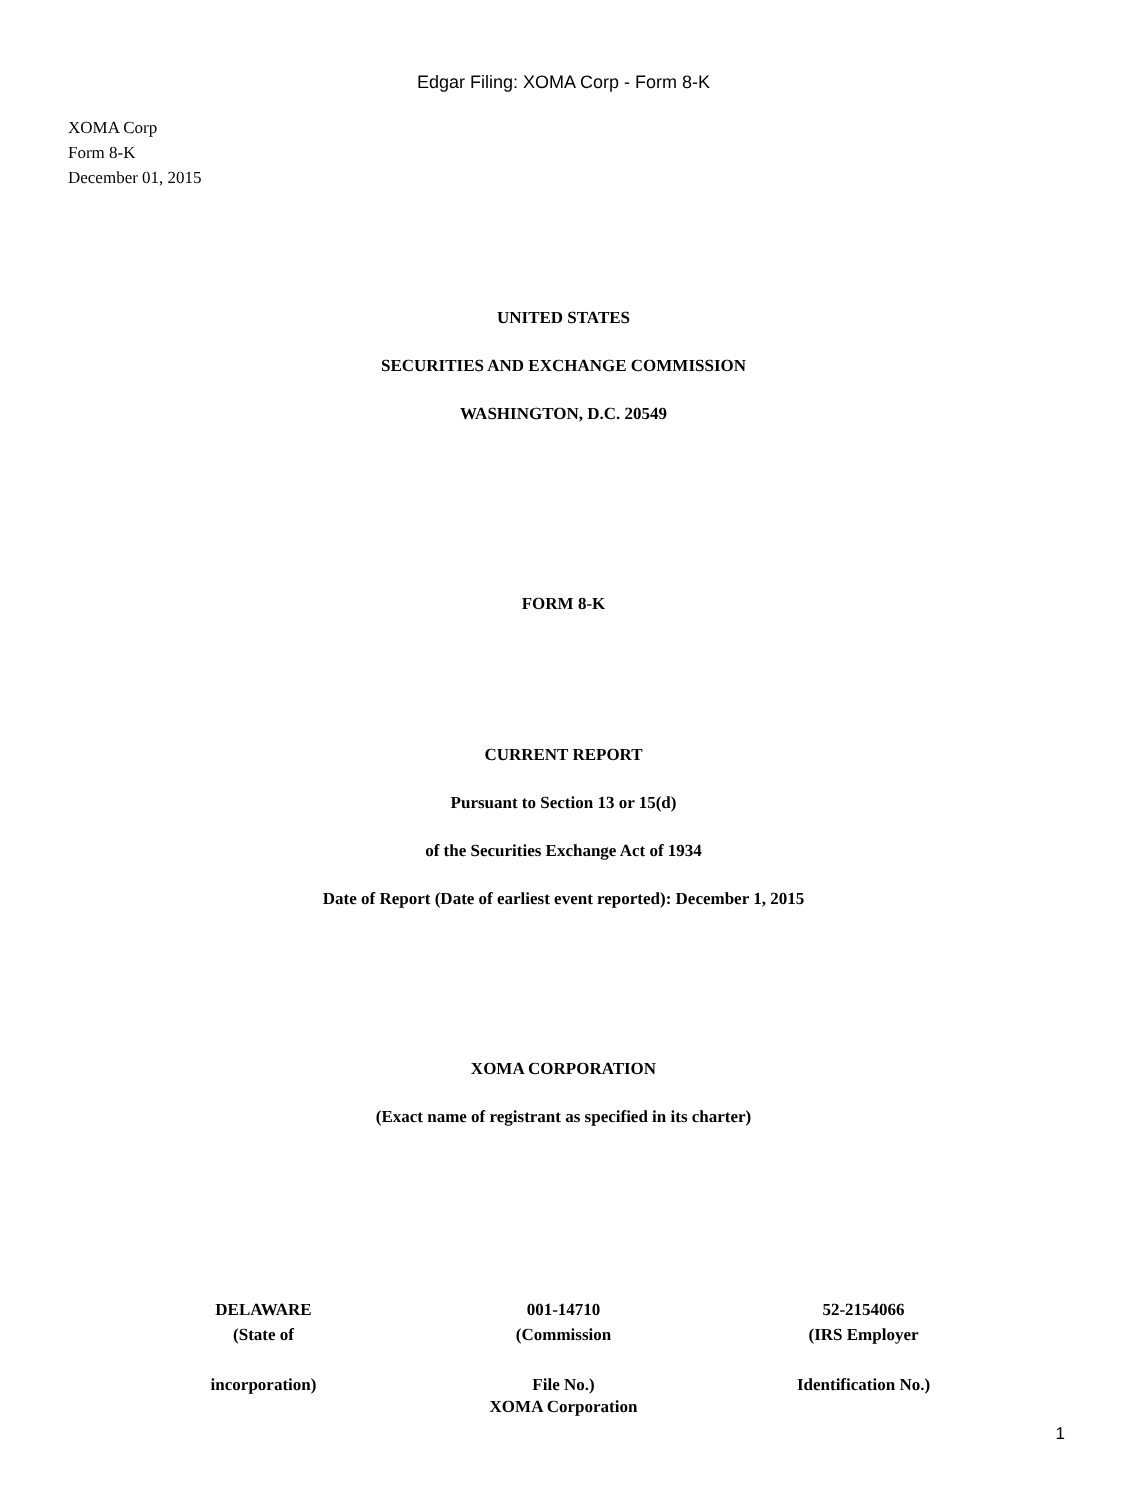Edgar Filing: XOMA Corp - Form 8-K
XOMA Corp
Form 8-K
December 01, 2015
UNITED STATES
SECURITIES AND EXCHANGE COMMISSION
WASHINGTON, D.C. 20549
FORM 8-K
CURRENT REPORT
Pursuant to Section 13 or 15(d)
of the Securities Exchange Act of 1934
Date of Report (Date of earliest event reported): December 1, 2015
XOMA CORPORATION
(Exact name of registrant as specified in its charter)
| DELAWARE (State of incorporation) | 001-14710 (Commission File No.) | 52-2154066 (IRS Employer Identification No.) |
XOMA Corporation
1